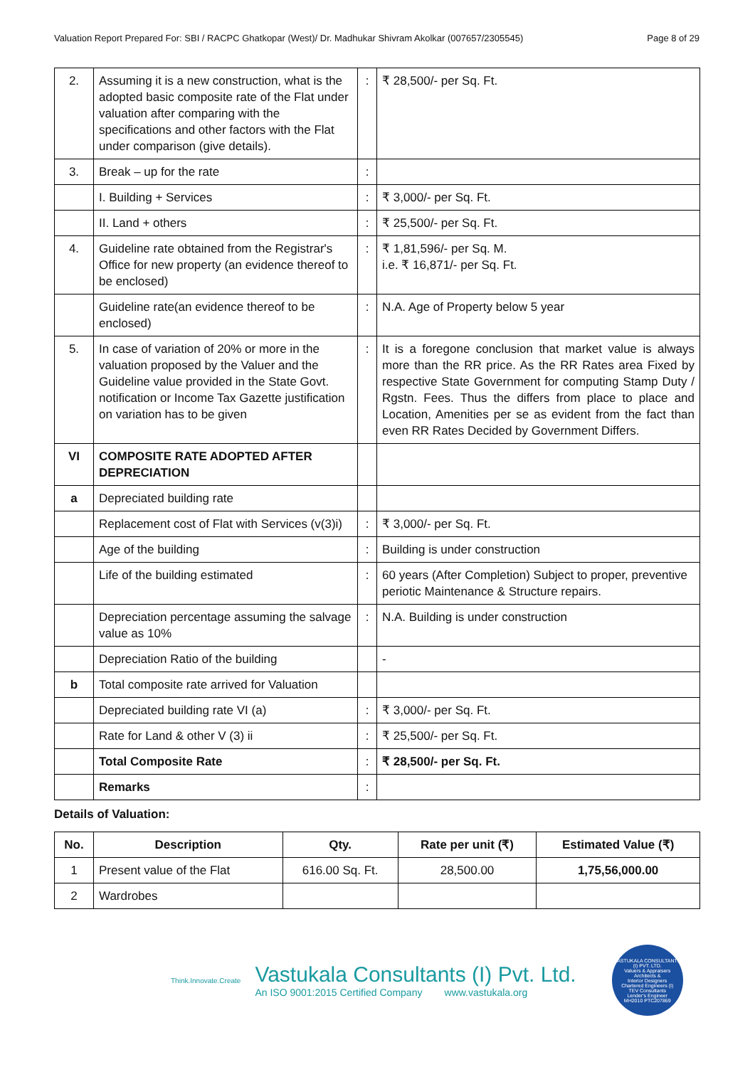Valuation Report Prepared For: SBI / RACPC Ghatkopar (West)/ Dr. Madhukar Shivram Akolkar (007657/2305545) Page 8 of 29
| 2. | Assuming it is a new construction, what is the adopted basic composite rate of the Flat under valuation after comparing with the specifications and other factors with the Flat under comparison (give details). | : | ₹ 28,500/- per Sq. Ft. |
| 3. | Break – up for the rate | : | |
| | I. Building + Services | : | ₹ 3,000/- per Sq. Ft. |
| | II. Land + others | : | ₹ 25,500/- per Sq. Ft. |
| 4. | Guideline rate obtained from the Registrar's Office for new property (an evidence thereof to be enclosed) | : | ₹ 1,81,596/- per Sq. M. i.e. ₹ 16,871/- per Sq. Ft. |
| | Guideline rate(an evidence thereof to be enclosed) | : | N.A. Age of Property below 5 year |
| 5. | In case of variation of 20% or more in the valuation proposed by the Valuer and the Guideline value provided in the State Govt. notification or Income Tax Gazette justification on variation has to be given | : | It is a foregone conclusion that market value is always more than the RR price. As the RR Rates area Fixed by respective State Government for computing Stamp Duty / Rgstn. Fees. Thus the differs from place to place and Location, Amenities per se as evident from the fact than even RR Rates Decided by Government Differs. |
| VI | COMPOSITE RATE ADOPTED AFTER DEPRECIATION | | |
| a | Depreciated building rate | | |
| | Replacement cost of Flat with Services (v(3)i) | : | ₹ 3,000/- per Sq. Ft. |
| | Age of the building | : | Building is under construction |
| | Life of the building estimated | : | 60 years (After Completion) Subject to proper, preventive periotic Maintenance & Structure repairs. |
| | Depreciation percentage assuming the salvage value as 10% | : | N.A. Building is under construction |
| | Depreciation Ratio of the building | | - |
| b | Total composite rate arrived for Valuation | | |
| | Depreciated building rate VI (a) | : | ₹ 3,000/- per Sq. Ft. |
| | Rate for Land & other V (3) ii | : | ₹ 25,500/- per Sq. Ft. |
| | Total Composite Rate | : | ₹ 28,500/- per Sq. Ft. |
| | Remarks | : | |
Details of Valuation:
| No. | Description | Qty. | Rate per unit (₹) | Estimated Value (₹) |
| --- | --- | --- | --- | --- |
| 1 | Present value of the Flat | 616.00 Sq. Ft. | 28,500.00 | 1,75,56,000.00 |
| 2 | Wardrobes | | | |
Think.Innovate.Create
Vastukala Consultants (I) Pvt. Ltd.
An ISO 9001:2015 Certified Company www.vastukala.org
VASTUKALA CONSULTANTS (I) PVT. LTD.
Valuers & Appraisers
Architects &
Interior Designers
Chartered Engineers (I)
TEV Consultants
Lender's Engineer
MH2010 PTC207869